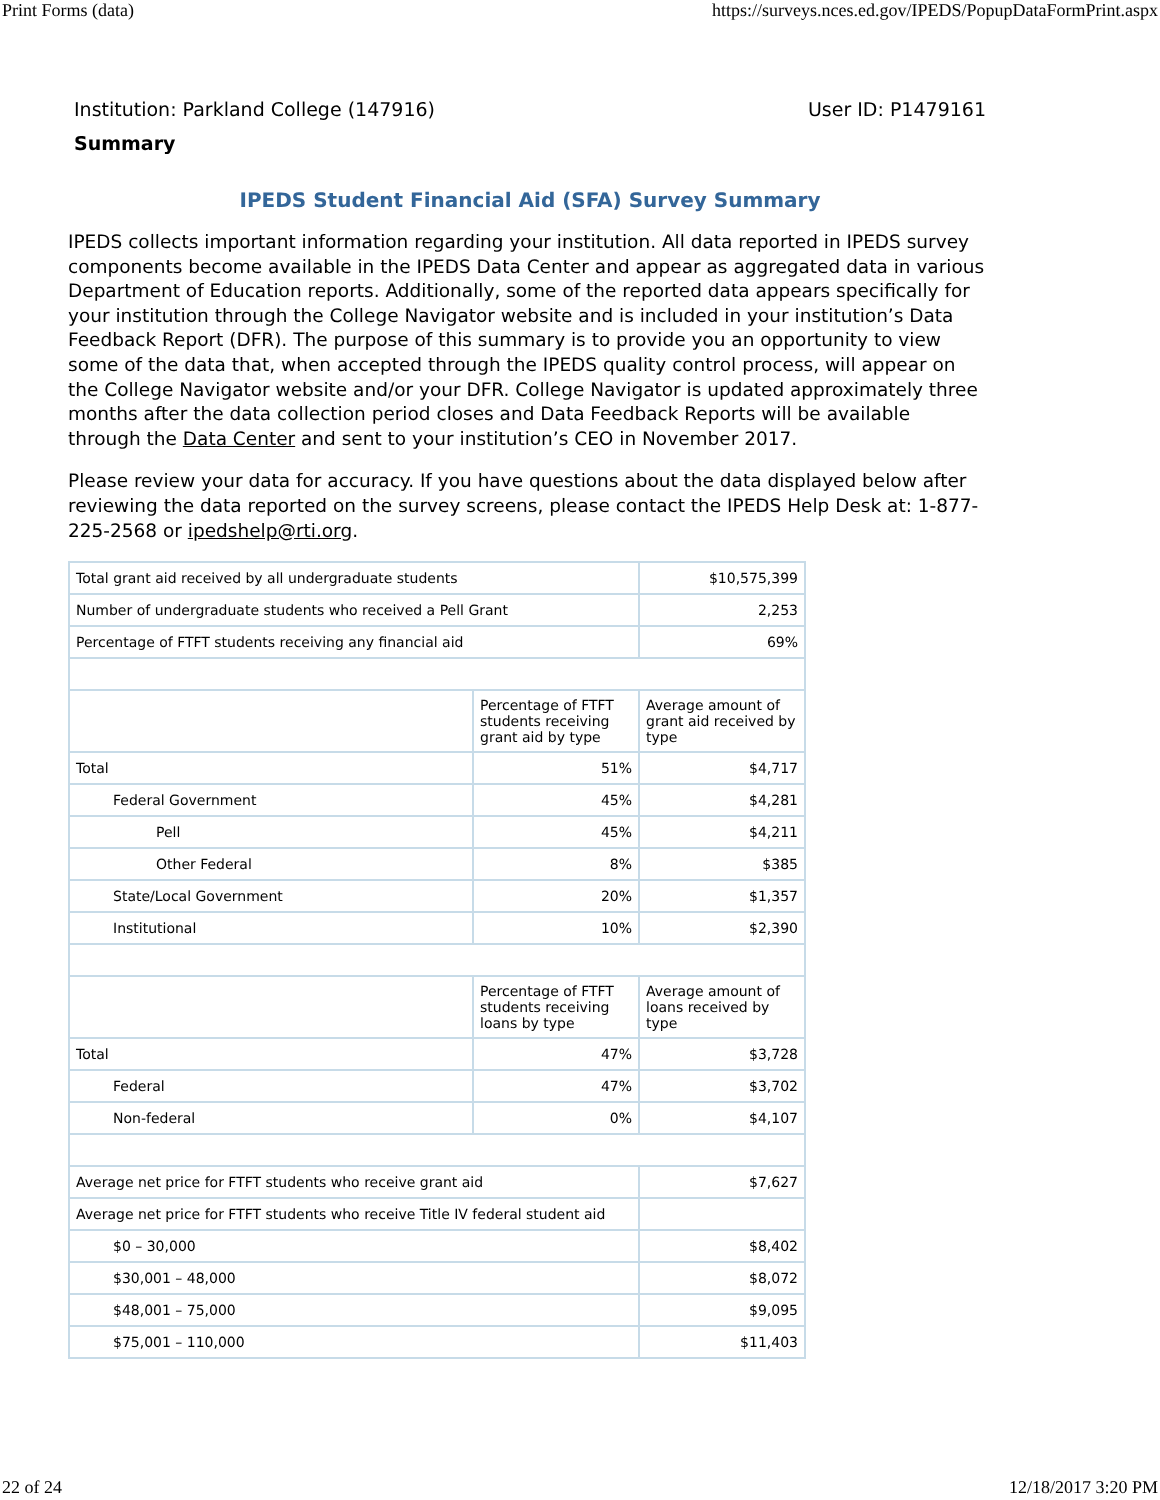Print Forms (data) https://surveys.nces.ed.gov/IPEDS/PopupDataFormPrint.aspx
Institution: Parkland College (147916) User ID: P1479161
Summary
IPEDS Student Financial Aid (SFA) Survey Summary
IPEDS collects important information regarding your institution. All data reported in IPEDS survey components become available in the IPEDS Data Center and appear as aggregated data in various Department of Education reports. Additionally, some of the reported data appears specifically for your institution through the College Navigator website and is included in your institution’s Data Feedback Report (DFR). The purpose of this summary is to provide you an opportunity to view some of the data that, when accepted through the IPEDS quality control process, will appear on the College Navigator website and/or your DFR. College Navigator is updated approximately three months after the data collection period closes and Data Feedback Reports will be available through the Data Center and sent to your institution’s CEO in November 2017.
Please review your data for accuracy. If you have questions about the data displayed below after reviewing the data reported on the survey screens, please contact the IPEDS Help Desk at: 1-877-225-2568 or ipedshelp@rti.org.
| Total grant aid received by all undergraduate students | | $10,575,399 |
| Number of undergraduate students who received a Pell Grant | | 2,253 |
| Percentage of FTFT students receiving any financial aid | | 69% |
| | Percentage of FTFT students receiving grant aid by type | Average amount of grant aid received by type |
| Total | 51% | $4,717 |
| Federal Government | 45% | $4,281 |
| Pell | 45% | $4,211 |
| Other Federal | 8% | $385 |
| State/Local Government | 20% | $1,357 |
| Institutional | 10% | $2,390 |
| | Percentage of FTFT students receiving loans by type | Average amount of loans received by type |
| Total | 47% | $3,728 |
| Federal | 47% | $3,702 |
| Non-federal | 0% | $4,107 |
| Average net price for FTFT students who receive grant aid | | $7,627 |
| Average net price for FTFT students who receive Title IV federal student aid | | |
| $0 – 30,000 | | $8,402 |
| $30,001 – 48,000 | | $8,072 |
| $48,001 – 75,000 | | $9,095 |
| $75,001 – 110,000 | | $11,403 |
22 of 24 12/18/2017 3:20 PM